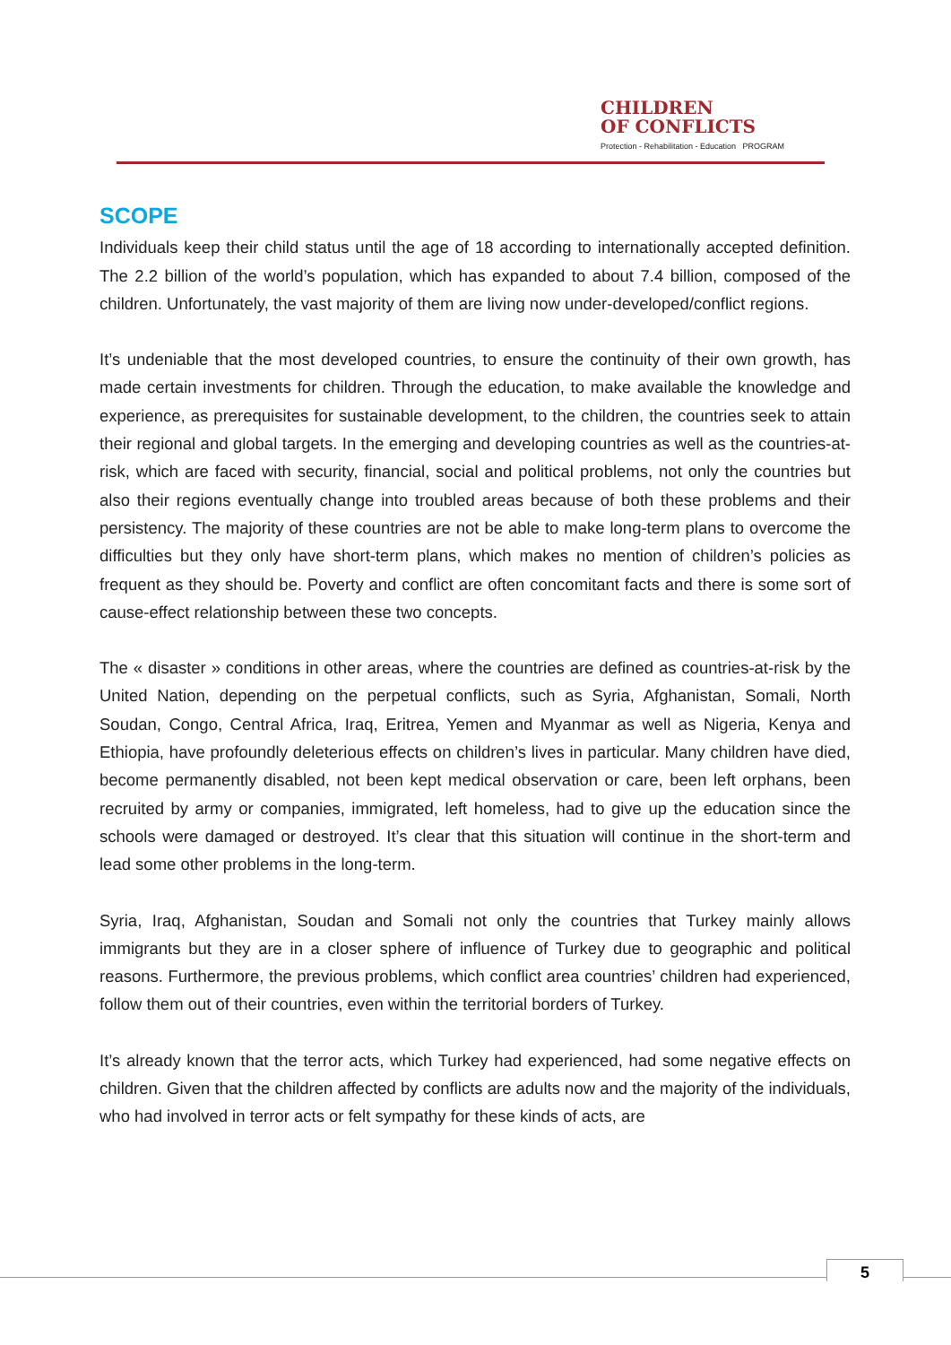CHILDREN
OF CONFLICTS
Protection - Rehabilitation - Education PROGRAM
SCOPE
Individuals keep their child status until the age of 18 according to internationally accepted definition. The 2.2 billion of the world’s population, which has expanded to about 7.4 billion, composed of the children. Unfortunately, the vast majority of them are living now under-developed/conflict regions.
It’s undeniable that the most developed countries, to ensure the continuity of their own growth, has made certain investments for children. Through the education, to make available the knowledge and experience, as prerequisites for sustainable development, to the children, the countries seek to attain their regional and global targets. In the emerging and developing countries as well as the countries-at-risk, which are faced with security, financial, social and political problems, not only the countries but also their regions eventually change into troubled areas because of both these problems and their persistency. The majority of these countries are not be able to make long-term plans to overcome the difficulties but they only have short-term plans, which makes no mention of children’s policies as frequent as they should be. Poverty and conflict are often concomitant facts and there is some sort of cause-effect relationship between these two concepts.
The « disaster » conditions in other areas, where the countries are defined as countries-at-risk by the United Nation, depending on the perpetual conflicts, such as Syria, Afghanistan, Somali, North Soudan, Congo, Central Africa, Iraq, Eritrea, Yemen and Myanmar as well as Nigeria, Kenya and Ethiopia, have profoundly deleterious effects on children’s lives in particular. Many children have died, become permanently disabled, not been kept medical observation or care, been left orphans, been recruited by army or companies, immigrated, left homeless, had to give up the education since the schools were damaged or destroyed. It’s clear that this situation will continue in the short-term and lead some other problems in the long-term.
Syria, Iraq, Afghanistan, Soudan and Somali not only the countries that Turkey mainly allows immigrants but they are in a closer sphere of influence of Turkey due to geographic and political reasons. Furthermore, the previous problems, which conflict area countries’ children had experienced, follow them out of their countries, even within the territorial borders of Turkey.
It’s already known that the terror acts, which Turkey had experienced, had some negative effects on children. Given that the children affected by conflicts are adults now and the majority of the individuals, who had involved in terror acts or felt sympathy for these kinds of acts, are
5